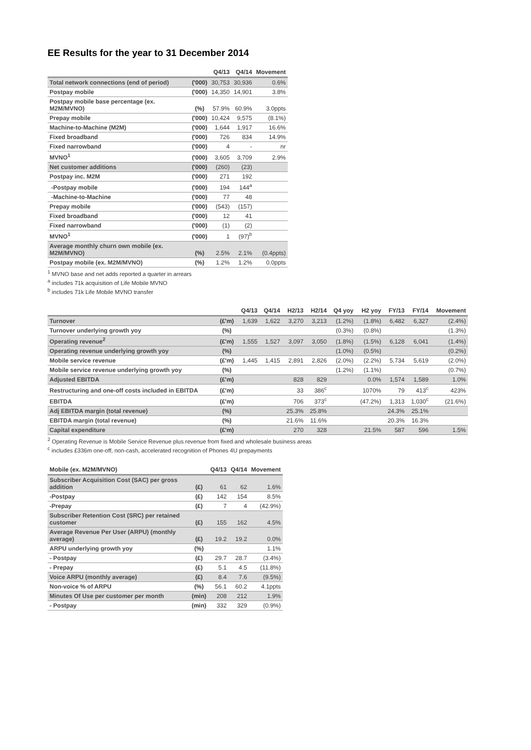EE Results for the year to 31 December 2014
| | | Q4/13 | Q4/14 | Movement |
| --- | --- | --- | --- | --- |
| Total network connections (end of period) | ('000) | 30,753 | 30,936 | 0.6% |
| Postpay mobile | ('000) | 14,350 | 14,901 | 3.8% |
| Postpay mobile base percentage (ex. M2M/MVNO) | (%) | 57.9% | 60.9% | 3.0ppts |
| Prepay mobile | ('000) | 10,424 | 9,575 | (8.1%) |
| Machine-to-Machine (M2M) | ('000) | 1,644 | 1,917 | 16.6% |
| Fixed broadband | ('000) | 726 | 834 | 14.9% |
| Fixed narrowband | ('000) | 4 | - | nr |
| MVNO<sup>1</sup> | ('000) | 3,605 | 3,709 | 2.9% |
| Net customer additions | ('000) | (260) | (23) | |
| Postpay inc. M2M | ('000) | 271 | 192 | |
| -Postpay mobile | ('000) | 194 | 144<sup>a</sup> | |
| -Machine-to-Machine | ('000) | 77 | 48 | |
| Prepay mobile | ('000) | (543) | (157) | |
| Fixed broadband | ('000) | 12 | 41 | |
| Fixed narrowband | ('000) | (1) | (2) | |
| MVNO<sup>1</sup> | ('000) | 1 | (97)<sup>b</sup> | |
| Average monthly churn own mobile (ex. M2M/MVNO) | (%) | 2.5% | 2.1% | (0.4ppts) |
| Postpay mobile (ex. M2M/MVNO) | (%) | 1.2% | 1.2% | 0.0ppts |
<sup>1</sup> MVNO base and net adds reported a quarter in arrears
<sup>a</sup> includes 71k acquisition of Life Mobile MVNO
<sup>b</sup> includes 71k Life Mobile MVNO transfer
| | | Q4/13 | Q4/14 | H2/13 | H2/14 | Q4 yoy | H2 yoy | FY/13 | FY/14 | Movement |
| --- | --- | --- | --- | --- | --- | --- | --- | --- | --- | --- |
| Turnover | (£'m) | 1,639 | 1,622 | 3,270 | 3,213 | (1.2%) | (1.8%) | 6,482 | 6,327 | (2.4%) |
| Turnover underlying growth yoy | (%) | | | | | (0.3%) | (0.8%) | | | (1.3%) |
| Operating revenue<sup>2</sup> | (£'m) | 1,555 | 1,527 | 3,097 | 3,050 | (1.8%) | (1.5%) | 6,128 | 6,041 | (1.4%) |
| Operating revenue underlying growth yoy | (%) | | | | | (1.0%) | (0.5%) | | | (0.2%) |
| Mobile service revenue | (£'m) | 1,445 | 1,415 | 2,891 | 2,826 | (2.0%) | (2.2%) | 5,734 | 5,619 | (2.0%) |
| Mobile service revenue underlying growth yoy | (%) | | | | | (1.2%) | (1.1%) | | | (0.7%) |
| Adjusted EBITDA | (£'m) | | | 828 | 829 | | 0.0% | 1,574 | 1,589 | 1.0% |
| Restructuring and one-off costs included in EBITDA | (£'m) | | | 33 | 386<sup>c</sup> | | 1070% | 79 | 413<sup>c</sup> | 423% |
| EBITDA | (£'m) | | | 706 | 373<sup>c</sup> | | (47.2%) | 1,313 | 1,030<sup>c</sup> | (21.6%) |
| Adj EBITDA margin (total revenue) | (%) | | | 25.3% | 25.8% | | | 24.3% | 25.1% | |
| EBITDA margin (total revenue) | (%) | | | 21.6% | 11.6% | | | 20.3% | 16.3% | |
| Capital expenditure | (£'m) | | | 270 | 328 | | 21.5% | 587 | 596 | 1.5% |
<sup>2</sup> Operating Revenue is Mobile Service Revenue plus revenue from fixed and wholesale business areas
<sup>c</sup> includes £336m one-off, non-cash, accelerated recognition of Phones 4U prepayments
| Mobile (ex. M2M/MVNO) | | Q4/13 | Q4/14 | Movement |
| --- | --- | --- | --- | --- |
| Subscriber Acquisition Cost (SAC) per gross addition | (£) | 61 | 62 | 1.6% |
| -Postpay | (£) | 142 | 154 | 8.5% |
| -Prepay | (£) | 7 | 4 | (42.9%) |
| Subscriber Retention Cost (SRC) per retained customer | (£) | 155 | 162 | 4.5% |
| Average Revenue Per User (ARPU) (monthly average) | (£) | 19.2 | 19.2 | 0.0% |
| ARPU underlying growth yoy | (%) | | | 1.1% |
| - Postpay | (£) | 29.7 | 28.7 | (3.4%) |
| - Prepay | (£) | 5.1 | 4.5 | (11.8%) |
| Voice ARPU (monthly average) | (£) | 8.4 | 7.6 | (9.5%) |
| Non-voice % of ARPU | (%) | 56.1 | 60.2 | 4.1ppts |
| Minutes Of Use per customer per month | (min) | 208 | 212 | 1.9% |
| - Postpay | (min) | 332 | 329 | (0.9%) |